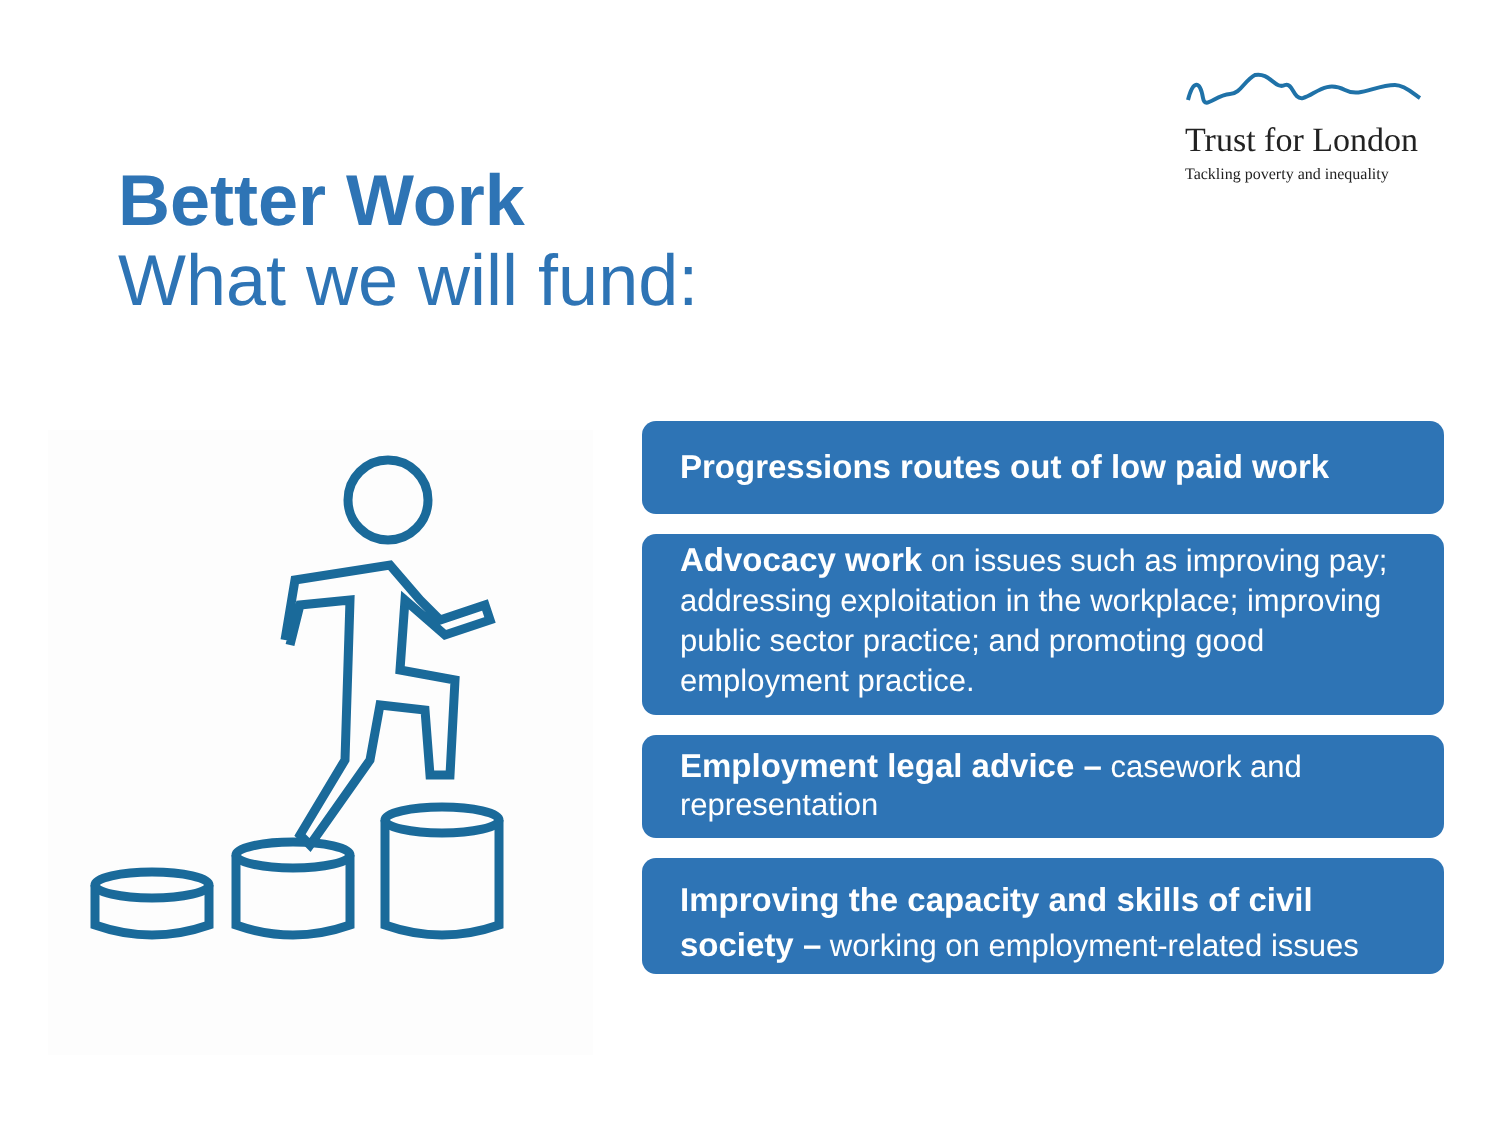Trust for London
Tackling poverty and inequality
Better Work
What we will fund:
Progressions routes out of low paid work
Advocacy work on issues such as improving pay; addressing exploitation in the workplace; improving public sector practice; and promoting good employment practice.
Employment legal advice – casework and representation
Improving the capacity and skills of civil society – working on employment-related issues